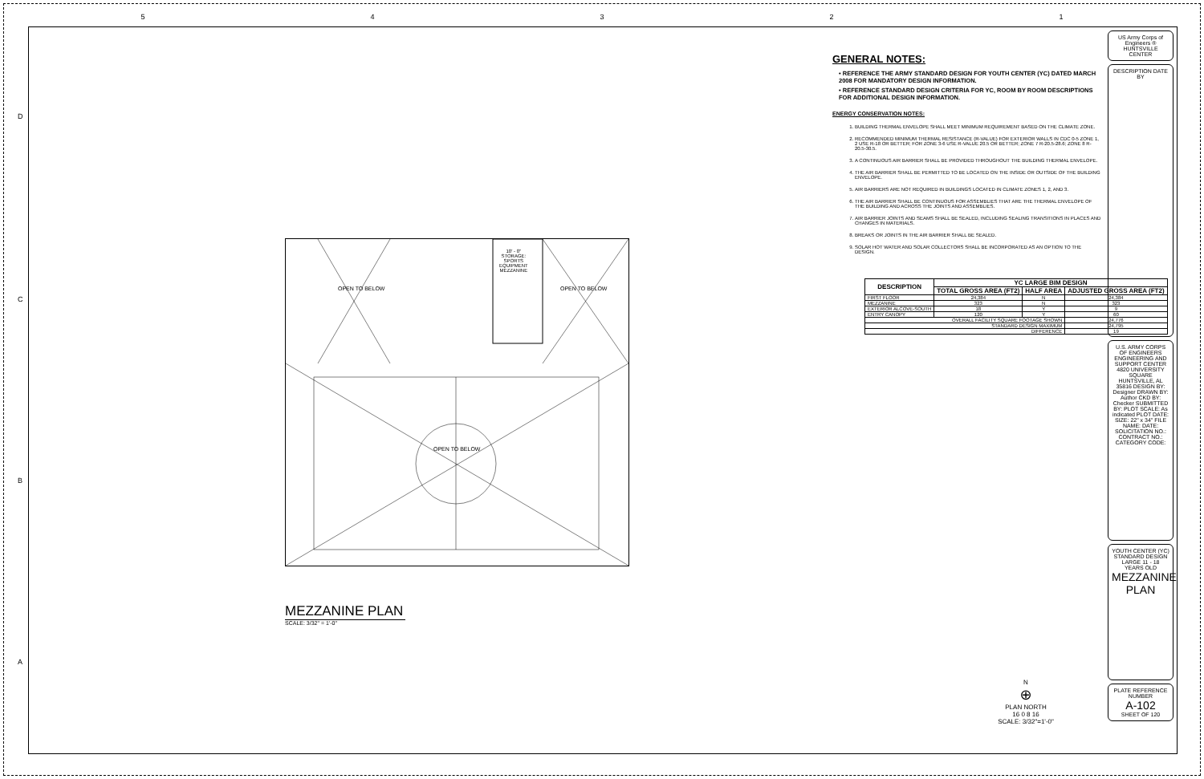54321
GENERAL NOTES:
• REFERENCE THE ARMY STANDARD DESIGN FOR YOUTH CENTER (YC) DATED MARCH 2008 FOR MANDATORY DESIGN INFORMATION.
• REFERENCE STANDARD DESIGN CRITERIA FOR YC, ROOM BY ROOM DESCRIPTIONS FOR ADDITIONAL DESIGN INFORMATION.
ENERGY CONSERVATION NOTES:
1. BUILDING THERMAL ENVELOPE SHALL MEET MINIMUM REQUIREMENT BASED ON THE CLIMATE ZONE.
2. RECOMMENDED MINIMUM THERMAL RESISTANCE (R-VALUE) FOR EXTERIOR WALLS IN CDC 0-5 ZONE 1, 2 USE R-18 OR BETTER; FOR ZONE 3-6 USE R-VALUE 20.5 OR BETTER; ZONE 7 R-20.5-28.6; ZONE 8 R-20.5-30.5.
3. A CONTINUOUS AIR BARRIER SHALL BE PROVIDED THROUGHOUT THE BUILDING THERMAL ENVELOPE.
4. THE AIR BARRIER SHALL BE PERMITTED TO BE LOCATED ON THE INSIDE OR OUTSIDE OF THE BUILDING ENVELOPE.
5. AIR BARRIERS ARE NOT REQUIRED IN BUILDINGS LOCATED IN CLIMATE ZONES 1, 2, AND 3.
6. THE AIR BARRIER SHALL BE CONTINUOUS FOR ASSEMBLIES THAT ARE THE THERMAL ENVELOPE OF THE BUILDING AND ACROSS THE JOINTS AND ASSEMBLIES.
7. AIR BARRIER JOINTS AND SEAMS SHALL BE SEALED, INCLUDING SEALING TRANSITIONS IN PLACES AND CHANGES IN MATERIALS.
8. BREAKS OR JOINTS IN THE AIR BARRIER SHALL BE SEALED.
9. SOLAR HOT WATER AND SOLAR COLLECTORS SHALL BE INCORPORATED AS AN OPTION TO THE DESIGN.
| DESCRIPTION | YC LARGE BIM DESIGN | | |
| --- | --- | --- | --- |
| | TOTAL GROSS AREA (FT2) | HALF AREA | ADJUSTED GROSS AREA (FT2) |
| FIRST FLOOR | 24,384 | N | 24,384 |
| MEZZANINE | 323 | N | 323 |
| EXTERIOR ALCOVE-SOUTH | 18 | Y | 9 |
| ENTRY CANOPY | 120 | Y | 60 |
| OVERALL FACILITY SQUARE FOOTAGE SHOWN | | | 24,776 |
| STANDARD DESIGN MAXIMUM | | | 24,795 |
| DIFFERENCE | | | 19 |
OPEN TO BELOW OPEN TO BELOW
10' - 0"
STORAGE:
SPORTS
EQUIPMENT
MEZZANINE
OPEN TO BELOW
MEZZANINE PLAN
SCALE: 3/32" = 1'-0"
N
⊕
PLAN NORTH
16 0 8 16
SCALE: 3/32"=1'-0"
US Army Corps of Engineers ®
HUNTSVILLE CENTER
DESCRIPTION DATE BY
U.S. ARMY CORPS OF ENGINEERS ENGINEERING AND SUPPORT CENTER 4820 UNIVERSITY SQUARE HUNTSVILLE, AL 35816 DESIGN BY: Designer DRAWN BY: Author CKD BY: Checker SUBMITTED BY: PLOT SCALE: As indicated PLOT DATE: SIZE: 22" x 34" FILE NAME: DATE: SOLICITATION NO.: CONTRACT NO.: CATEGORY CODE:
YOUTH CENTER (YC) STANDARD DESIGN LARGE 11 - 18 YEARS OLD
MEZZANINE PLAN
PLATE REFERENCE NUMBER
A-102
SHEET OF 120
D
C
B
A